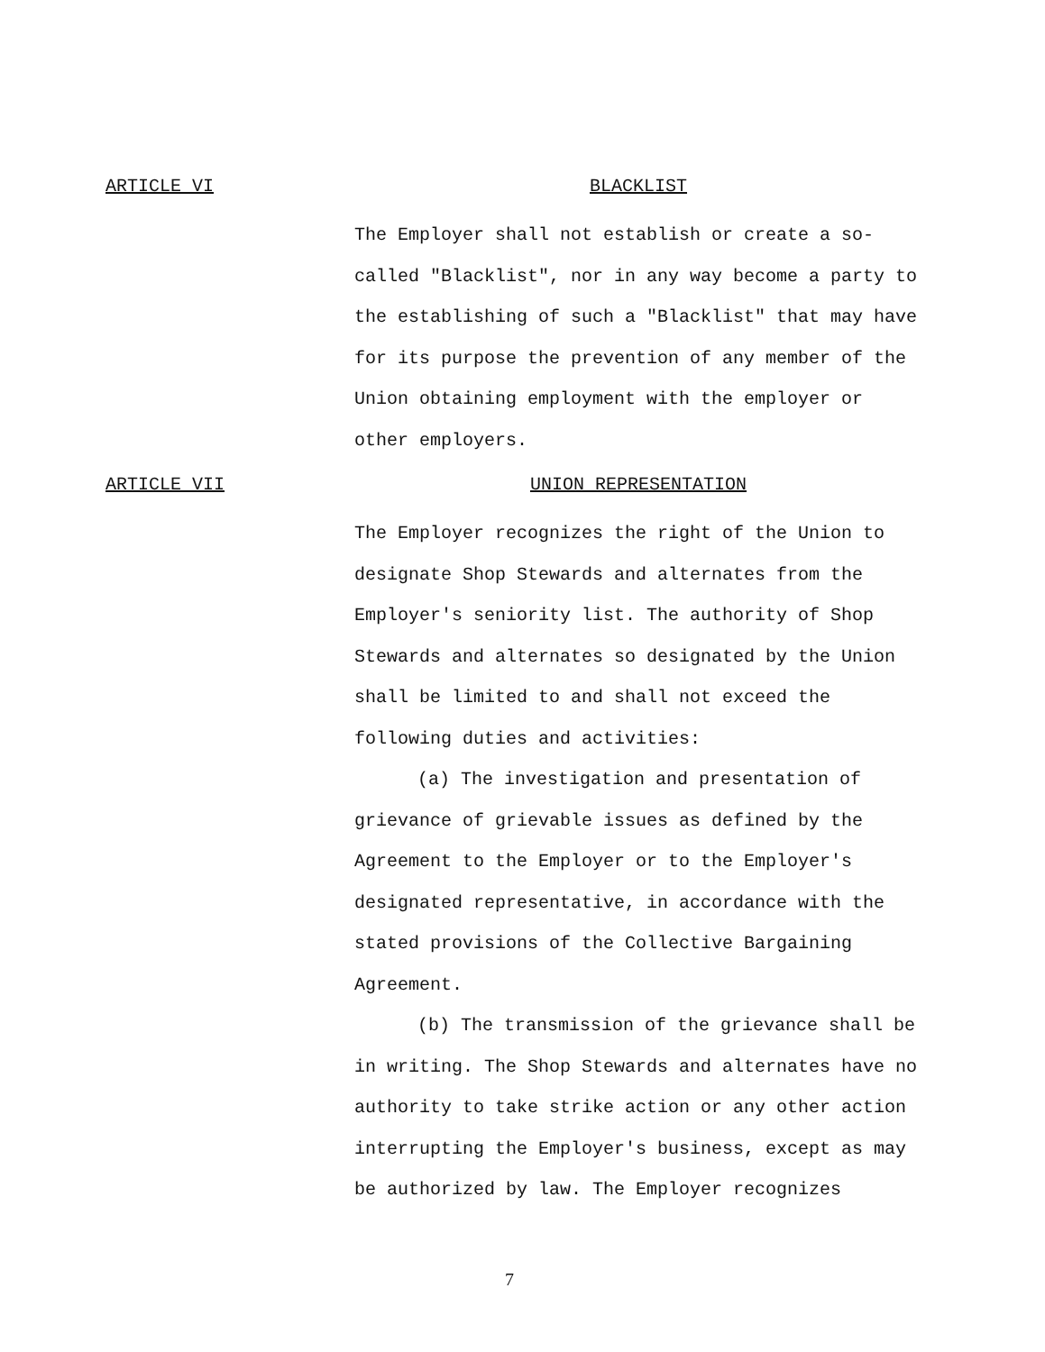ARTICLE VI BLACKLIST
The Employer shall not establish or create a so-called "Blacklist", nor in any way become a party to the establishing of such a "Blacklist" that may have for its purpose the prevention of any member of the Union obtaining employment with the employer or other employers.
ARTICLE VII UNION REPRESENTATION
The Employer recognizes the right of the Union to designate Shop Stewards and alternates from the Employer's seniority list. The authority of Shop Stewards and alternates so designated by the Union shall be limited to and shall not exceed the following duties and activities:
(a) The investigation and presentation of grievance of grievable issues as defined by the Agreement to the Employer or to the Employer's designated representative, in accordance with the stated provisions of the Collective Bargaining Agreement.
(b) The transmission of the grievance shall be in writing. The Shop Stewards and alternates have no authority to take strike action or any other action interrupting the Employer's business, except as may be authorized by law. The Employer recognizes
7